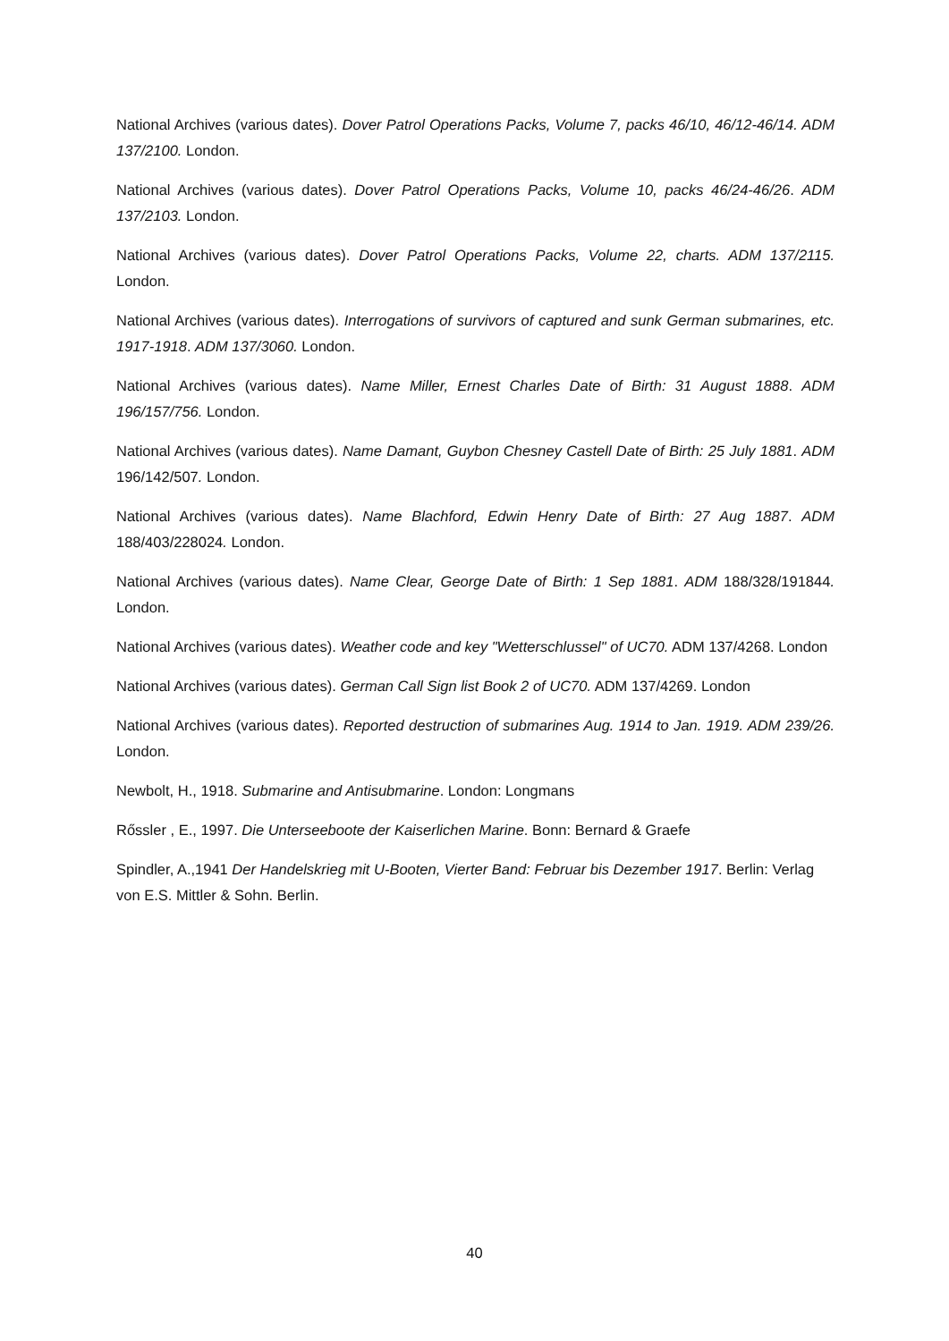National Archives (various dates). Dover Patrol Operations Packs, Volume 7, packs 46/10, 46/12-46/14. ADM 137/2100. London.
National Archives (various dates). Dover Patrol Operations Packs, Volume 10, packs 46/24-46/26. ADM 137/2103. London.
National Archives (various dates). Dover Patrol Operations Packs, Volume 22, charts. ADM 137/2115. London.
National Archives (various dates). Interrogations of survivors of captured and sunk German submarines, etc. 1917-1918. ADM 137/3060. London.
National Archives (various dates). Name Miller, Ernest Charles Date of Birth: 31 August 1888. ADM 196/157/756. London.
National Archives (various dates). Name Damant, Guybon Chesney Castell Date of Birth: 25 July 1881. ADM 196/142/507. London.
National Archives (various dates). Name Blachford, Edwin Henry Date of Birth: 27 Aug 1887. ADM 188/403/228024. London.
National Archives (various dates). Name Clear, George Date of Birth: 1 Sep 1881. ADM 188/328/191844. London.
National Archives (various dates). Weather code and key "Wetterschlussel" of UC70. ADM 137/4268. London
National Archives (various dates). German Call Sign list Book 2 of UC70. ADM 137/4269. London
National Archives (various dates). Reported destruction of submarines Aug. 1914 to Jan. 1919. ADM 239/26. London.
Newbolt, H., 1918. Submarine and Antisubmarine. London: Longmans
Rőssler , E., 1997. Die Unterseeboote der Kaiserlichen Marine. Bonn: Bernard & Graefe
Spindler, A.,1941 Der Handelskrieg mit U-Booten, Vierter Band: Februar bis Dezember 1917. Berlin: Verlag von E.S. Mittler & Sohn. Berlin.
40